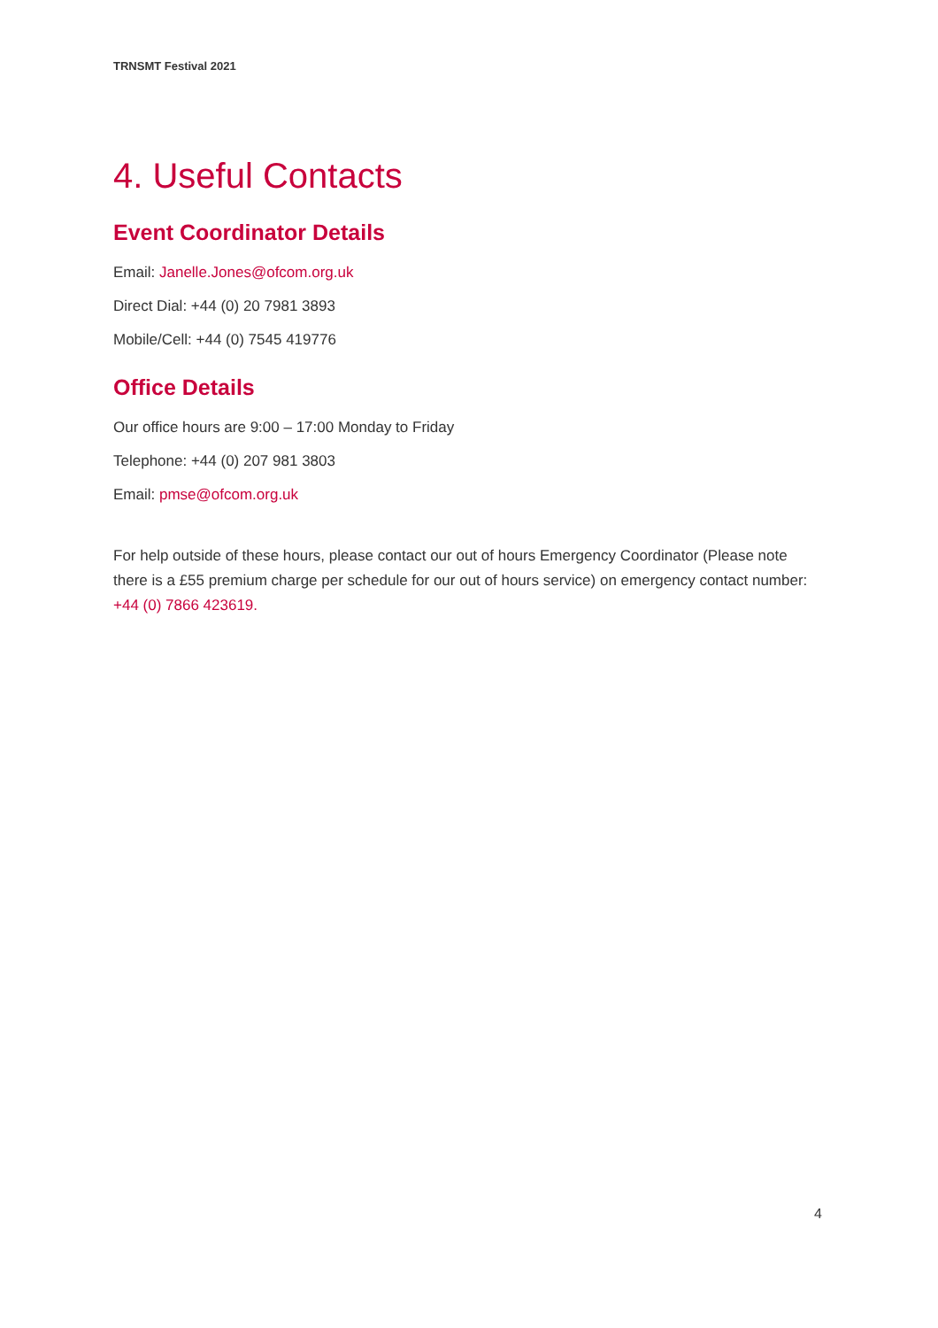TRNSMT Festival 2021
4. Useful Contacts
Event Coordinator Details
Email: Janelle.Jones@ofcom.org.uk
Direct Dial: +44 (0) 20 7981 3893
Mobile/Cell: +44 (0) 7545 419776
Office Details
Our office hours are 9:00 – 17:00 Monday to Friday
Telephone: +44 (0) 207 981 3803
Email: pmse@ofcom.org.uk
For help outside of these hours, please contact our out of hours Emergency Coordinator (Please note there is a £55 premium charge per schedule for our out of hours service) on emergency contact number: +44 (0) 7866 423619.
4